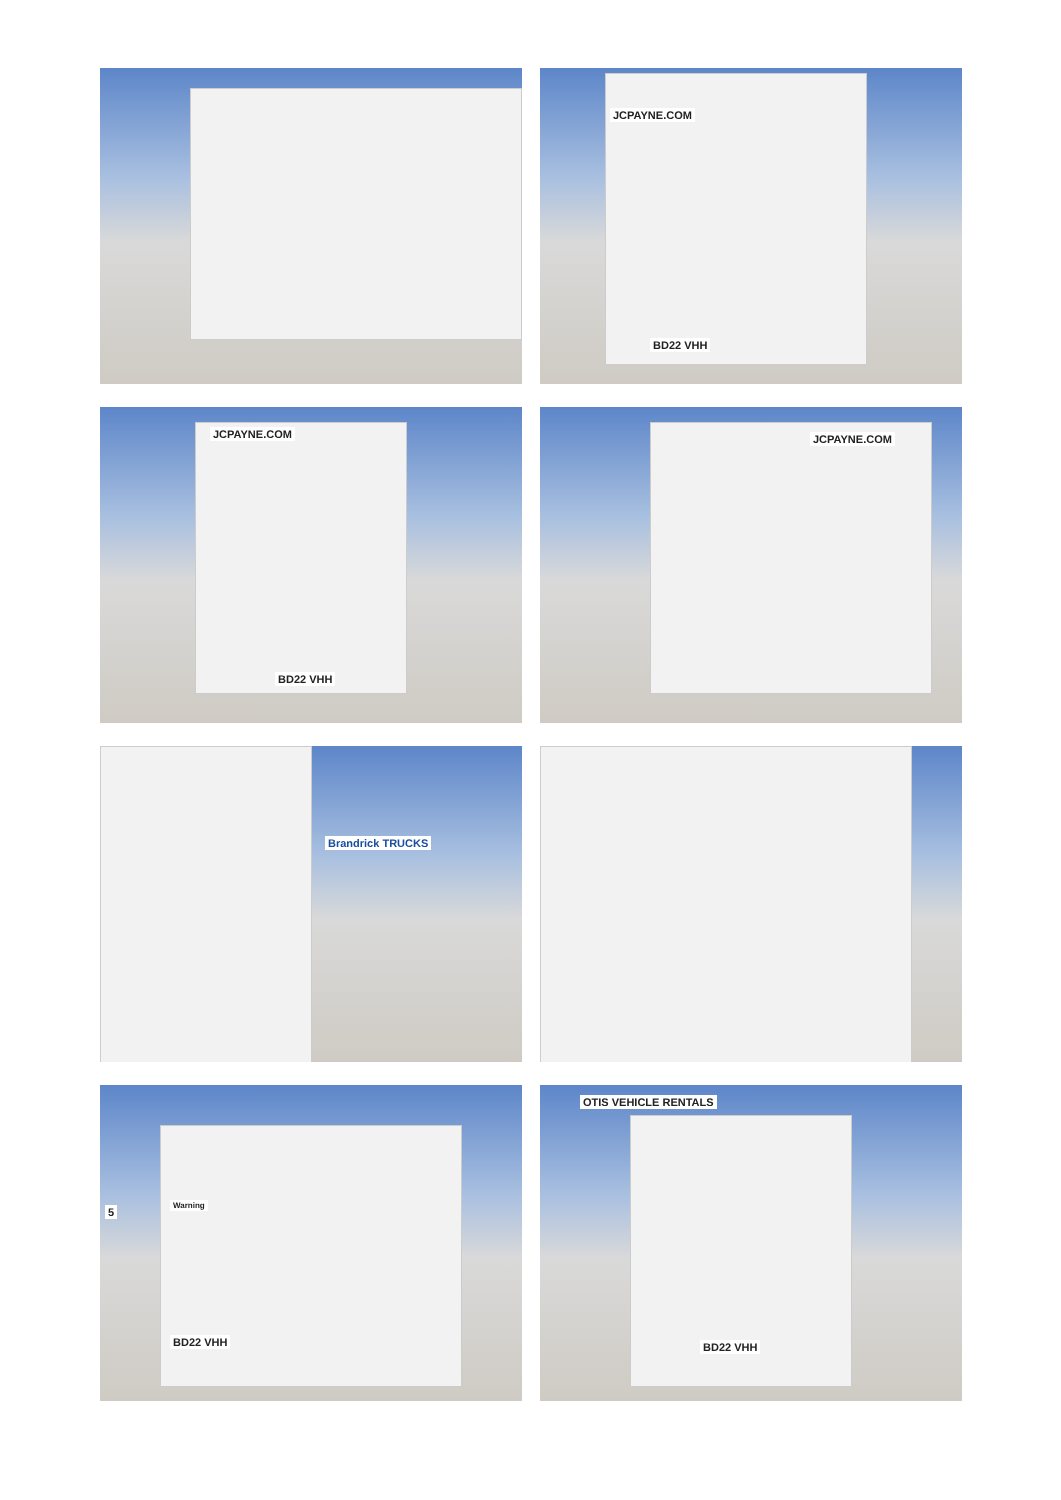JCPAYNE.COM
BD22 VHH
JCPAYNE.COM
BD22 VHH
JCPAYNE.COM
Brandrick TRUCKS
BD22 VHH
5
Warning
OTIS VEHICLE RENTALS
BD22 VHH